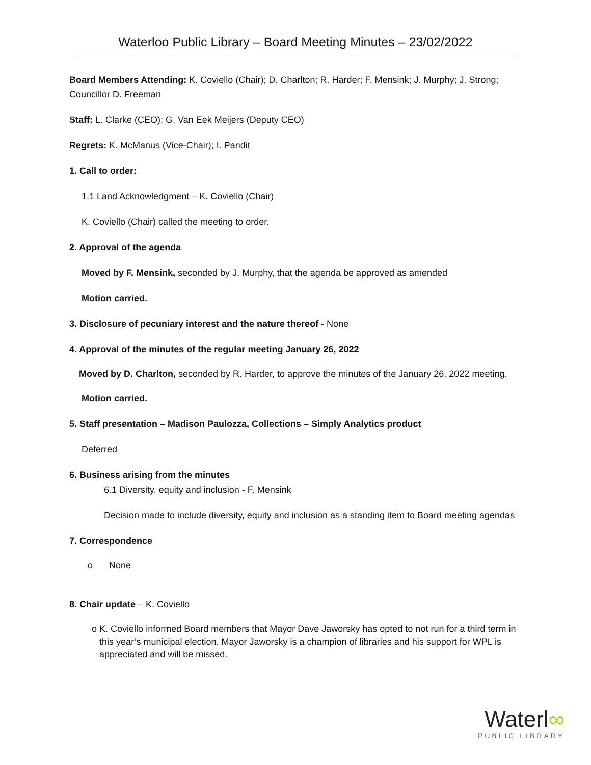Waterloo Public Library – Board Meeting Minutes – 23/02/2022
Board Members Attending: K. Coviello (Chair); D. Charlton; R. Harder; F. Mensink; J. Murphy; J. Strong; Councillor D. Freeman
Staff: L. Clarke (CEO); G. Van Eek Meijers (Deputy CEO)
Regrets: K. McManus (Vice-Chair); I. Pandit
1. Call to order:
1.1 Land Acknowledgment – K. Coviello (Chair)
K. Coviello (Chair) called the meeting to order.
2. Approval of the agenda
Moved by F. Mensink, seconded by J. Murphy, that the agenda be approved as amended
Motion carried.
3. Disclosure of pecuniary interest and the nature thereof - None
4. Approval of the minutes of the regular meeting January 26, 2022
Moved by D. Charlton, seconded by R. Harder, to approve the minutes of the January 26, 2022 meeting.
Motion carried.
5. Staff presentation – Madison Paulozza, Collections – Simply Analytics product
Deferred
6. Business arising from the minutes
6.1 Diversity, equity and inclusion - F. Mensink
Decision made to include diversity, equity and inclusion as a standing item to Board meeting agendas
7. Correspondence
o None
8. Chair update – K. Coviello
o K. Coviello informed Board members that Mayor Dave Jaworsky has opted to not run for a third term in this year’s municipal election. Mayor Jaworsky is a champion of libraries and his support for WPL is appreciated and will be missed.
Waterl∞
PUBLIC LIBRARY